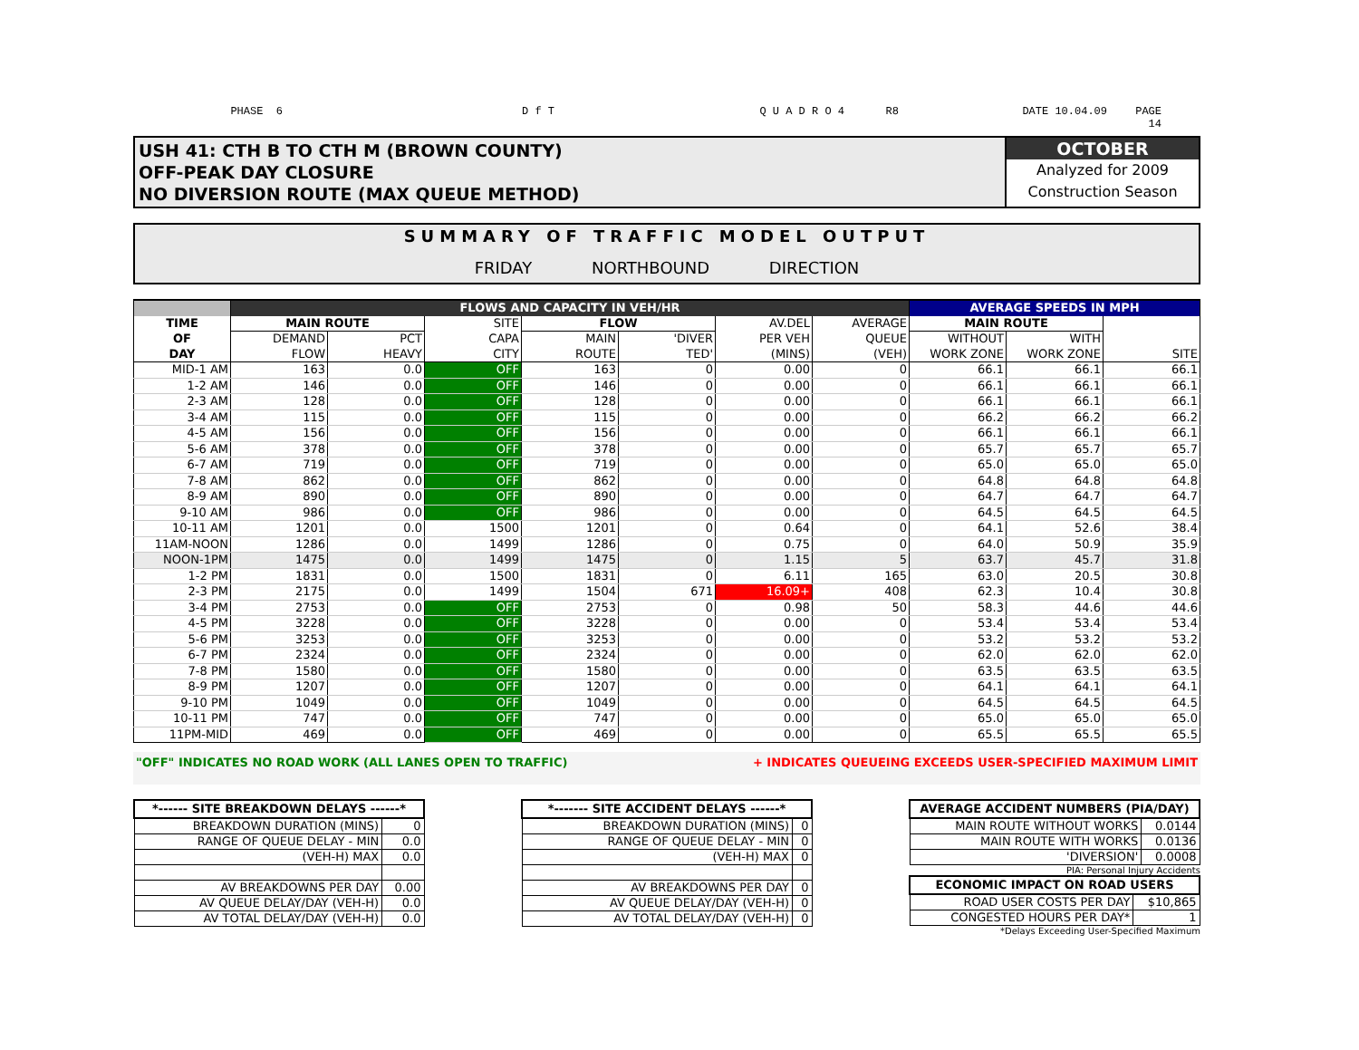PHASE 6
D f T
Q U A D R O 4
R8
DATE 10.04.09
PAGE
14
USH 41: CTH B TO CTH M (BROWN COUNTY)
OFF-PEAK DAY CLOSURE
NO DIVERSION ROUTE (MAX QUEUE METHOD)
OCTOBER
Analyzed for 2009
Construction Season
SUMMARY OF TRAFFIC MODEL OUTPUT
FRIDAY NORTHBOUND DIRECTION
| | FLOWS AND CAPACITY IN VEH/HR | | | | | | | AVERAGE SPEEDS IN MPH | | |
| --- | --- | --- | --- | --- | --- | --- | --- | --- | --- | --- |
| TIME | MAIN ROUTE | | SITE | FLOW | | AV.DEL | AVERAGE | MAIN ROUTE | | |
| OF | DEMAND | PCT | CAPA | MAIN | 'DIVER | PER VEH | QUEUE | WITHOUT | WITH | |
| DAY | FLOW | HEAVY | CITY | ROUTE | TED' | (MINS) | (VEH) | WORK ZONE | WORK ZONE | SITE |
| MID-1 AM | 163 | 0.0 | OFF | 163 | 0 | 0.00 | 0 | 66.1 | 66.1 | 66.1 |
| 1-2 AM | 146 | 0.0 | OFF | 146 | 0 | 0.00 | 0 | 66.1 | 66.1 | 66.1 |
| 2-3 AM | 128 | 0.0 | OFF | 128 | 0 | 0.00 | 0 | 66.1 | 66.1 | 66.1 |
| 3-4 AM | 115 | 0.0 | OFF | 115 | 0 | 0.00 | 0 | 66.2 | 66.2 | 66.2 |
| 4-5 AM | 156 | 0.0 | OFF | 156 | 0 | 0.00 | 0 | 66.1 | 66.1 | 66.1 |
| 5-6 AM | 378 | 0.0 | OFF | 378 | 0 | 0.00 | 0 | 65.7 | 65.7 | 65.7 |
| 6-7 AM | 719 | 0.0 | OFF | 719 | 0 | 0.00 | 0 | 65.0 | 65.0 | 65.0 |
| 7-8 AM | 862 | 0.0 | OFF | 862 | 0 | 0.00 | 0 | 64.8 | 64.8 | 64.8 |
| 8-9 AM | 890 | 0.0 | OFF | 890 | 0 | 0.00 | 0 | 64.7 | 64.7 | 64.7 |
| 9-10 AM | 986 | 0.0 | OFF | 986 | 0 | 0.00 | 0 | 64.5 | 64.5 | 64.5 |
| 10-11 AM | 1201 | 0.0 | 1500 | 1201 | 0 | 0.64 | 0 | 64.1 | 52.6 | 38.4 |
| 11AM-NOON | 1286 | 0.0 | 1499 | 1286 | 0 | 0.75 | 0 | 64.0 | 50.9 | 35.9 |
| NOON-1PM | 1475 | 0.0 | 1499 | 1475 | 0 | 1.15 | 5 | 63.7 | 45.7 | 31.8 |
| 1-2 PM | 1831 | 0.0 | 1500 | 1831 | 0 | 6.11 | 165 | 63.0 | 20.5 | 30.8 |
| 2-3 PM | 2175 | 0.0 | 1499 | 1504 | 671 | 16.09+ | 408 | 62.3 | 10.4 | 30.8 |
| 3-4 PM | 2753 | 0.0 | OFF | 2753 | 0 | 0.98 | 50 | 58.3 | 44.6 | 44.6 |
| 4-5 PM | 3228 | 0.0 | OFF | 3228 | 0 | 0.00 | 0 | 53.4 | 53.4 | 53.4 |
| 5-6 PM | 3253 | 0.0 | OFF | 3253 | 0 | 0.00 | 0 | 53.2 | 53.2 | 53.2 |
| 6-7 PM | 2324 | 0.0 | OFF | 2324 | 0 | 0.00 | 0 | 62.0 | 62.0 | 62.0 |
| 7-8 PM | 1580 | 0.0 | OFF | 1580 | 0 | 0.00 | 0 | 63.5 | 63.5 | 63.5 |
| 8-9 PM | 1207 | 0.0 | OFF | 1207 | 0 | 0.00 | 0 | 64.1 | 64.1 | 64.1 |
| 9-10 PM | 1049 | 0.0 | OFF | 1049 | 0 | 0.00 | 0 | 64.5 | 64.5 | 64.5 |
| 10-11 PM | 747 | 0.0 | OFF | 747 | 0 | 0.00 | 0 | 65.0 | 65.0 | 65.0 |
| 11PM-MID | 469 | 0.0 | OFF | 469 | 0 | 0.00 | 0 | 65.5 | 65.5 | 65.5 |
"OFF" INDICATES NO ROAD WORK (ALL LANES OPEN TO TRAFFIC) + INDICATES QUEUEING EXCEEDS USER-SPECIFIED MAXIMUM LIMIT
| *------ SITE BREAKDOWN DELAYS ------* | |
| --- | --- |
| BREAKDOWN DURATION (MINS) | 0 |
| RANGE OF QUEUE DELAY - MIN | 0.0 |
| (VEH-H) MAX | 0.0 |
| AV BREAKDOWNS PER DAY | 0.00 |
| AV QUEUE DELAY/DAY (VEH-H) | 0.0 |
| AV TOTAL DELAY/DAY (VEH-H) | 0.0 |
| *------- SITE ACCIDENT DELAYS ------* | |
| --- | --- |
| BREAKDOWN DURATION (MINS) | 0 |
| RANGE OF QUEUE DELAY - MIN | 0 |
| (VEH-H) MAX | 0 |
| AV BREAKDOWNS PER DAY | 0 |
| AV QUEUE DELAY/DAY (VEH-H) | 0 |
| AV TOTAL DELAY/DAY (VEH-H) | 0 |
| AVERAGE ACCIDENT NUMBERS (PIA/DAY) | |
| --- | --- |
| MAIN ROUTE WITHOUT WORKS | 0.0144 |
| MAIN ROUTE WITH WORKS | 0.0136 |
| 'DIVERSION' | 0.0008 |
PIA: Personal Injury Accidents
| ECONOMIC IMPACT ON ROAD USERS | |
| --- | --- |
| ROAD USER COSTS PER DAY | $10,865 |
| CONGESTED HOURS PER DAY* | 1 |
*Delays Exceeding User-Specified Maximum